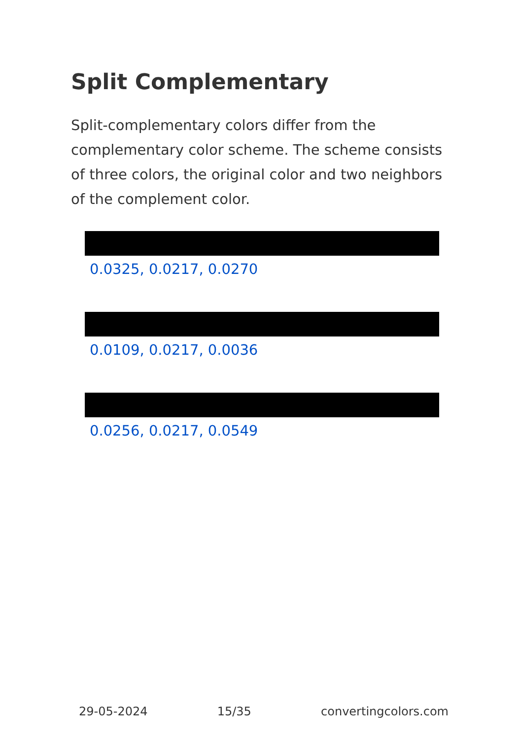Split Complementary
Split-complementary colors differ from the complementary color scheme. The scheme consists of three colors, the original color and two neighbors of the complement color.
0.0325, 0.0217, 0.0270
0.0109, 0.0217, 0.0036
0.0256, 0.0217, 0.0549
29-05-2024 15/35 convertingcolors.com